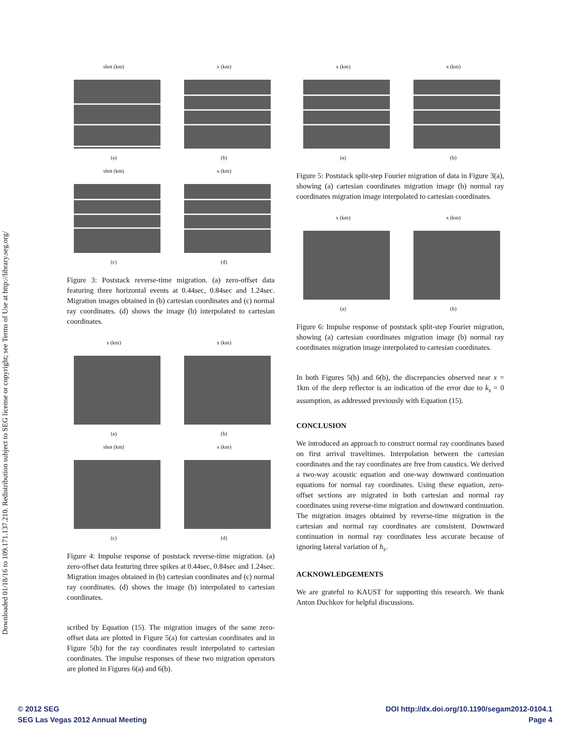Downloaded 01/18/16 to 109.171.137.210. Redistribution subject to SEG license or copyright; see Terms of Use at http://library.seg.org/
shot (km)
(a)
x (km)
(b)
shot (km)
(c)
x (km)
(d)
Figure 3: Poststack reverse-time migration. (a) zero-offset data featuring three horizontal events at 0.44sec, 0.84sec and 1.24sec. Migration images obtained in (b) cartesian coordinates and (c) normal ray coordinates. (d) shows the image (b) interpolated to cartesian coordinates.
x (km)
(a)
x (km)
(b)
shot (km)
(c)
x (km)
(d)
Figure 4: Impulse response of poststack reverse-time migration. (a) zero-offset data featuring three spikes at 0.44sec, 0.84sec and 1.24sec. Migration images obtained in (b) cartesian coordinates and (c) normal ray coordinates. (d) shows the image (b) interpolated to cartesian coordinates.
scribed by Equation (15). The migration images of the same zero-offset data are plotted in Figure 5(a) for cartesian coordinates and in Figure 5(b) for the ray coordinates result interpolated to cartesian coordinates. The impulse responses of these two migration operators are plotted in Figures 6(a) and 6(b).
x (km)
(a)
x (km)
(b)
Figure 5: Poststack split-step Fourier migration of data in Figure 3(a), showing (a) cartesian coordinates migration image (b) normal ray coordinates migration image interpolated to cartesian coordinates.
x (km)
(a)
x (km)
(b)
Figure 6: Impulse response of poststack split-step Fourier migration, showing (a) cartesian coordinates migration image (b) normal ray coordinates migration image interpolated to cartesian coordinates.
In both Figures 5(b) and 6(b), the discrepancies observed near x = 1km of the deep reflector is an indication of the error due to k<sub>s</sub> = 0 assumption, as addressed previously with Equation (15).
CONCLUSION
We introduced an approach to construct normal ray coordinates based on first arrival traveltimes. Interpolation between the cartesian coordinates and the ray coordinates are free from caustics. We derived a two-way acoustic equation and one-way downward continuation equations for normal ray coordinates. Using these equation, zero-offset sections are migrated in both cartesian and normal ray coordinates using reverse-time migration and downward continuation. The migration images obtained by reverse-time migration in the cartesian and normal ray coordinates are consistent. Downward continuation in normal ray coordinates less accurate because of ignoring lateral variation of h<sub>s</sub>.
ACKNOWLEDGEMENTS
We are grateful to KAUST for supporting this research. We thank Anton Duchkov for helpful discussions.
© 2012 SEG
SEG Las Vegas 2012 Annual Meeting
DOI http://dx.doi.org/10.1190/segam2012-0104.1
Page 4